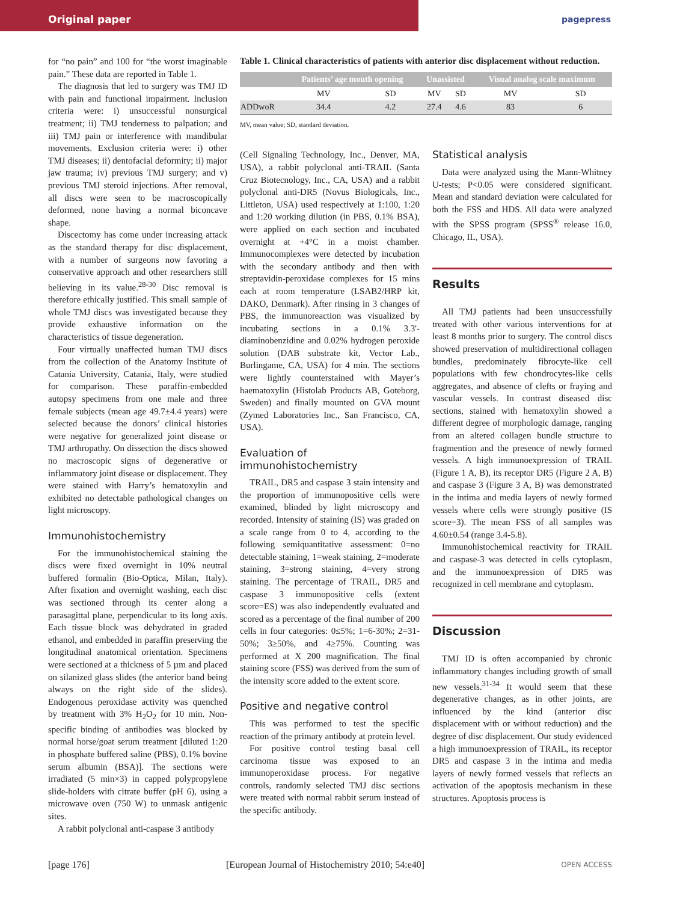Original paper
pagepress
for “no pain” and 100 for “the worst imaginable pain.” These data are reported in Table 1.
The diagnosis that led to surgery was TMJ ID with pain and functional impairment. Inclusion criteria were: i) unsuccessful nonsurgical treatment; ii) TMJ tenderness to palpation; and iii) TMJ pain or interference with mandibular movements. Exclusion criteria were: i) other TMJ diseases; ii) dentofacial deformity; ii) major jaw trauma; iv) previous TMJ surgery; and v) previous TMJ steroid injections. After removal, all discs were seen to be macroscopically deformed, none having a normal biconcave shape.
Discectomy has come under increasing attack as the standard therapy for disc displacement, with a number of surgeons now favoring a conservative approach and other researchers still believing in its value.<sup>28-30</sup> Disc removal is therefore ethically justified. This small sample of whole TMJ discs was investigated because they provide exhaustive information on the characteristics of tissue degeneration.
Four virtually unaffected human TMJ discs from the collection of the Anatomy Institute of Catania University, Catania, Italy, were studied for comparison. These paraffin-embedded autopsy specimens from one male and three female subjects (mean age 49.7±4.4 years) were selected because the donors’ clinical histories were negative for generalized joint disease or TMJ arthropathy. On dissection the discs showed no macroscopic signs of degenerative or inflammatory joint disease or displacement. They were stained with Harry’s hematoxylin and exhibited no detectable pathological changes on light microscopy.
Immunohistochemistry
For the immunohistochemical staining the discs were fixed overnight in 10% neutral buffered formalin (Bio-Optica, Milan, Italy). After fixation and overnight washing, each disc was sectioned through its center along a parasagittal plane, perpendicular to its long axis. Each tissue block was dehydrated in graded ethanol, and embedded in paraffin preserving the longitudinal anatomical orientation. Specimens were sectioned at a thickness of 5 µm and placed on silanized glass slides (the anterior band being always on the right side of the slides). Endogenous peroxidase activity was quenched by treatment with 3% H<sub>2</sub>O<sub>2</sub> for 10 min. Non-specific binding of antibodies was blocked by normal horse/goat serum treatment [diluted 1:20 in phosphate buffered saline (PBS), 0.1% bovine serum albumin (BSA)]. The sections were irradiated (5 min×3) in capped polypropylene slide-holders with citrate buffer (pH 6), using a microwave oven (750 W) to unmask antigenic sites.
A rabbit polyclonal anti-caspase 3 antibody
Table 1. Clinical characteristics of patients with anterior disc displacement without reduction.
| | Patients’ age mouth opening | | Unassisted | | Visual analog scale maximum | |
| --- | --- | --- | --- | --- | --- | --- |
| | MV | SD | MV | SD | MV | SD |
| ADDwoR | 34.4 | 4.2 | 27.4 | 4.6 | 83 | 6 |
MV, mean value; SD, standard deviation.
(Cell Signaling Technology, Inc., Denver, MA, USA), a rabbit polyclonal anti-TRAIL (Santa Cruz Biotecnology, Inc., CA, USA) and a rabbit polyclonal anti-DR5 (Novus Biologicals, Inc., Littleton, USA) used respectively at 1:100, 1:20 and 1:20 working dilution (in PBS, 0.1% BSA), were applied on each section and incubated overnight at +4°C in a moist chamber. Immunocomplexes were detected by incubation with the secondary antibody and then with streptavidin-peroxidase complexes for 15 mins each at room temperature (LSAB2/HRP kit, DAKO, Denmark). After rinsing in 3 changes of PBS, the immunoreaction was visualized by incubating sections in a 0.1% 3.3'-diaminobenzidine and 0.02% hydrogen peroxide solution (DAB substrate kit, Vector Lab., Burlingame, CA, USA) for 4 min. The sections were lightly counterstained with Mayer’s haematoxylin (Histolab Products AB, Goteborg, Sweden) and finally mounted on GVA mount (Zymed Laboratories Inc., San Francisco, CA, USA).
Evaluation of immunohistochemistry
TRAIL, DR5 and caspase 3 stain intensity and the proportion of immunopositive cells were examined, blinded by light microscopy and recorded. Intensity of staining (IS) was graded on a scale range from 0 to 4, according to the following semiquantitative assessment: 0=no detectable staining, 1=weak staining, 2=moderate staining, 3=strong staining, 4=very strong staining. The percentage of TRAIL, DR5 and caspase 3 immunopositive cells (extent score=ES) was also independently evaluated and scored as a percentage of the final number of 200 cells in four categories: 0≤5%; 1=6-30%; 2=31-50%; 3≥50%, and 4≥75%. Counting was performed at X 200 magnification. The final staining score (FSS) was derived from the sum of the intensity score added to the extent score.
Positive and negative control
This was performed to test the specific reaction of the primary antibody at protein level.
For positive control testing basal cell carcinoma tissue was exposed to an immunoperoxidase process. For negative controls, randomly selected TMJ disc sections were treated with normal rabbit serum instead of the specific antibody.
Statistical analysis
Data were analyzed using the Mann-Whitney U-tests; P<0.05 were considered significant. Mean and standard deviation were calculated for both the FSS and HDS. All data were analyzed with the SPSS program (SPSS<sup>®</sup> release 16.0, Chicago, IL, USA).
Results
All TMJ patients had been unsuccessfully treated with other various interventions for at least 8 months prior to surgery. The control discs showed preservation of multidirectional collagen bundles, predominately fibrocyte-like cell populations with few chondrocytes-like cells aggregates, and absence of clefts or fraying and vascular vessels. In contrast diseased disc sections, stained with hematoxylin showed a different degree of morphologic damage, ranging from an altered collagen bundle structure to fragmention and the presence of newly formed vessels. A high immunoexpression of TRAIL (Figure 1 A, B), its receptor DR5 (Figure 2 A, B) and caspase 3 (Figure 3 A, B) was demonstrated in the intima and media layers of newly formed vessels where cells were strongly positive (IS score=3). The mean FSS of all samples was 4.60±0.54 (range 3.4-5.8).
Immunohistochemical reactivity for TRAIL and caspase-3 was detected in cells cytoplasm, and the immunoexpression of DR5 was recognized in cell membrane and cytoplasm.
Discussion
TMJ ID is often accompanied by chronic inflammatory changes including growth of small new vessels.<sup>31-34</sup> It would seem that these degenerative changes, as in other joints, are influenced by the kind (anterior disc displacement with or without reduction) and the degree of disc displacement. Our study evidenced a high immunoexpression of TRAIL, its receptor DR5 and caspase 3 in the intima and media layers of newly formed vessels that reflects an activation of the apoptosis mechanism in these structures. Apoptosis process is
[page 176] [European Journal of Histochemistry 2010; 54:e40] OPEN ACCESS